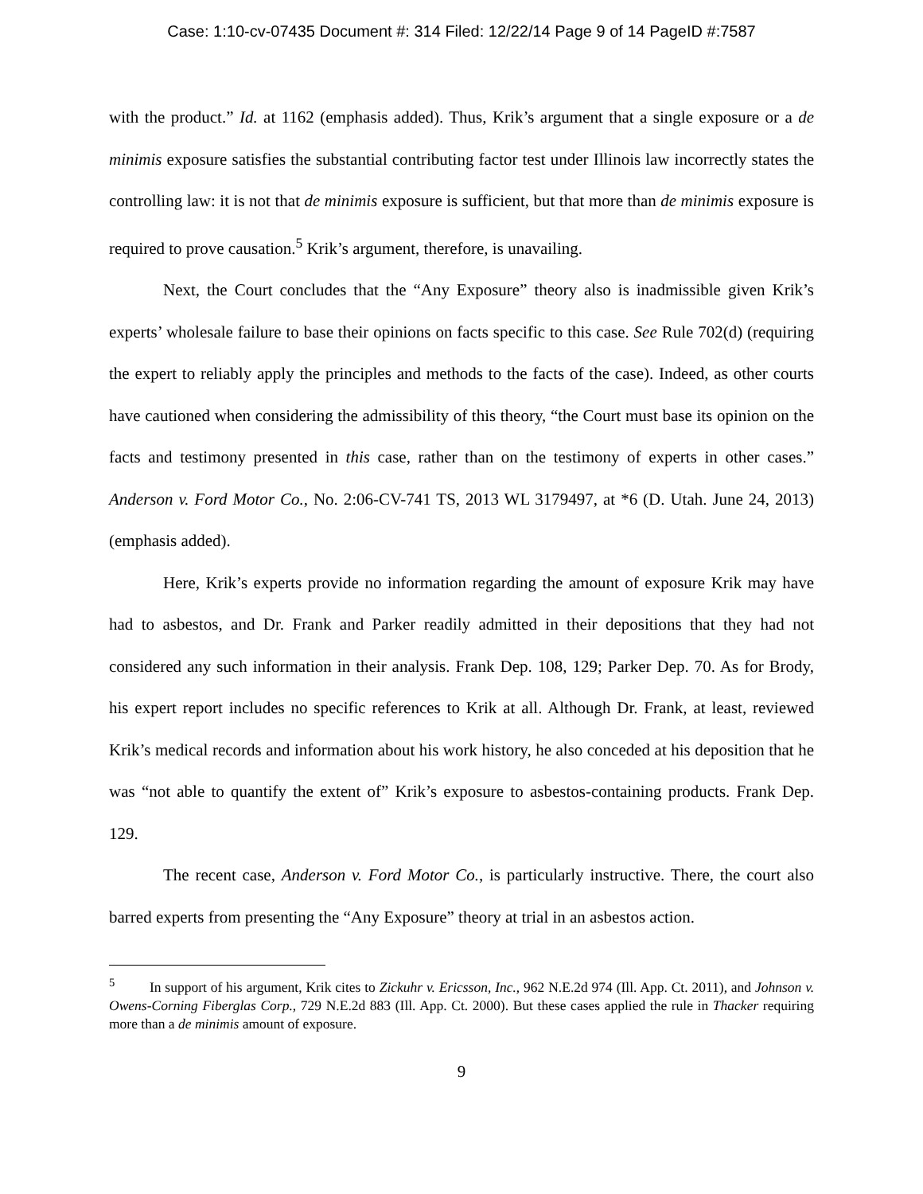Case: 1:10-cv-07435 Document #: 314 Filed: 12/22/14 Page 9 of 14 PageID #:7587
with the product.” Id. at 1162 (emphasis added). Thus, Krik’s argument that a single exposure or a de minimis exposure satisfies the substantial contributing factor test under Illinois law incorrectly states the controlling law: it is not that de minimis exposure is sufficient, but that more than de minimis exposure is required to prove causation.<sup>5</sup> Krik’s argument, therefore, is unavailing.
Next, the Court concludes that the “Any Exposure” theory also is inadmissible given Krik’s experts’ wholesale failure to base their opinions on facts specific to this case. See Rule 702(d) (requiring the expert to reliably apply the principles and methods to the facts of the case). Indeed, as other courts have cautioned when considering the admissibility of this theory, “the Court must base its opinion on the facts and testimony presented in this case, rather than on the testimony of experts in other cases.” Anderson v. Ford Motor Co., No. 2:06-CV-741 TS, 2013 WL 3179497, at *6 (D. Utah. June 24, 2013) (emphasis added).
Here, Krik’s experts provide no information regarding the amount of exposure Krik may have had to asbestos, and Dr. Frank and Parker readily admitted in their depositions that they had not considered any such information in their analysis. Frank Dep. 108, 129; Parker Dep. 70. As for Brody, his expert report includes no specific references to Krik at all. Although Dr. Frank, at least, reviewed Krik’s medical records and information about his work history, he also conceded at his deposition that he was “not able to quantify the extent of” Krik’s exposure to asbestos-containing products. Frank Dep. 129.
The recent case, Anderson v. Ford Motor Co., is particularly instructive. There, the court also barred experts from presenting the “Any Exposure” theory at trial in an asbestos action.
<sup>5</sup> In support of his argument, Krik cites to Zickuhr v. Ericsson, Inc., 962 N.E.2d 974 (Ill. App. Ct. 2011), and Johnson v. Owens-Corning Fiberglas Corp., 729 N.E.2d 883 (Ill. App. Ct. 2000). But these cases applied the rule in Thacker requiring more than a de minimis amount of exposure.
9